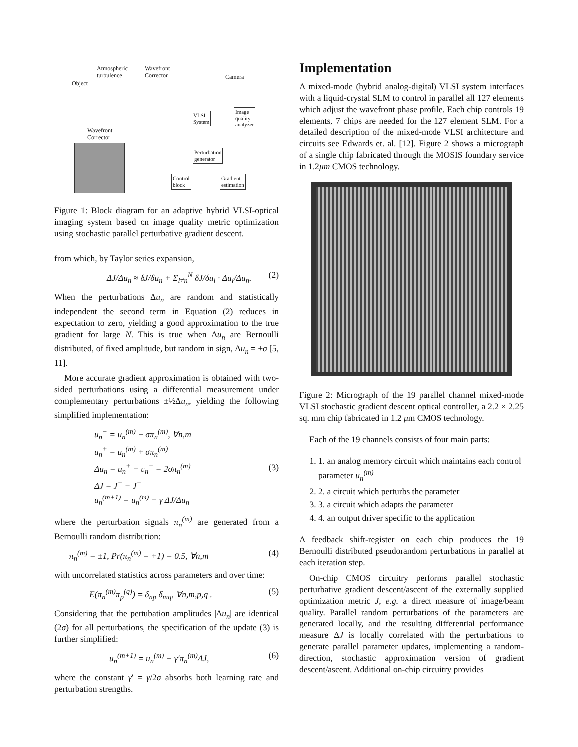Object
Atmospheric
turbulence
Wavefront
Corrector
Camera
VLSI
System
Image
quality
analyzer
Wavefront
Corrector
Perturbation
generator
Control
block
Gradient
estimation
Figure 1: Block diagram for an adaptive hybrid VLSI-optical imaging system based on image quality metric optimization using stochastic parallel perturbative gradient descent.
from which, by Taylor series expansion,
ΔJ/Δu<sub>n</sub> ≈ δJ/δu<sub>n</sub> + Σ<sub>l≠n</sub><sup>N</sup> δJ/δu<sub>l</sub> · Δu<sub>l</sub>/Δu<sub>n</sub>. (2)
When the perturbations Δu<sub>n</sub> are random and statistically independent the second term in Equation (2) reduces in expectation to zero, yielding a good approximation to the true gradient for large N. This is true when Δu<sub>n</sub> are Bernoulli distributed, of fixed amplitude, but random in sign, Δu<sub>n</sub> = ±σ [5, 11].
More accurate gradient approximation is obtained with two-sided perturbations using a differential measurement under complementary perturbations ±½Δu<sub>n</sub>, yielding the following simplified implementation:
u<sub>n</sub><sup>−</sup> = u<sub>n</sub><sup>(m)</sup> − σπ<sub>n</sub><sup>(m)</sup>, ∀n,m
u<sub>n</sub><sup>+</sup> = u<sub>n</sub><sup>(m)</sup> + σπ<sub>n</sub><sup>(m)</sup>
Δu<sub>n</sub> = u<sub>n</sub><sup>+</sup> − u<sub>n</sub><sup>−</sup> = 2σπ<sub>n</sub><sup>(m)</sup>
ΔJ = J<sup>+</sup> − J<sup>−</sup>
u<sub>n</sub><sup>(m+1)</sup> = u<sub>n</sub><sup>(m)</sup> − γ ΔJ/Δu<sub>n</sub> (3)
where the perturbation signals π<sub>n</sub><sup>(m)</sup> are generated from a Bernoulli random distribution:
π<sub>n</sub><sup>(m)</sup> = ±1, Pr(π<sub>n</sub><sup>(m)</sup> = +1) = 0.5, ∀n,m (4)
with uncorrelated statistics across parameters and over time:
E(π<sub>n</sub><sup>(m)</sup>π<sub>p</sub><sup>(q)</sup>) = δ<sub>np</sub> δ<sub>mq</sub>, ∀n,m,p,q . (5)
Considering that the pertubation amplitudes |Δu<sub>n</sub>| are identical (2σ) for all perturbations, the specification of the update (3) is further simplified:
u<sub>n</sub><sup>(m+1)</sup> = u<sub>n</sub><sup>(m)</sup> − γ′π<sub>n</sub><sup>(m)</sup>ΔJ, (6)
where the constant γ′ = γ/2σ absorbs both learning rate and perturbation strengths.
Implementation
A mixed-mode (hybrid analog-digital) VLSI system interfaces with a liquid-crystal SLM to control in parallel all 127 elements which adjust the wavefront phase profile. Each chip controls 19 elements, 7 chips are needed for the 127 element SLM. For a detailed description of the mixed-mode VLSI architecture and circuits see Edwards et. al. [12]. Figure 2 shows a micrograph of a single chip fabricated through the MOSIS foundary service in 1.2μm CMOS technology.
Figure 2: Micrograph of the 19 parallel channel mixed-mode VLSI stochastic gradient descent optical controller, a 2.2 × 2.25 sq. mm chip fabricated in 1.2 μm CMOS technology.
Each of the 19 channels consists of four main parts:
1. 1. an analog memory circuit which maintains each control parameter u<sub>n</sub><sup>(m)</sup>
2. 2. a circuit which perturbs the parameter
3. 3. a circuit which adapts the parameter
4. 4. an output driver specific to the application
A feedback shift-register on each chip produces the 19 Bernoulli distributed pseudorandom perturbations in parallel at each iteration step.
On-chip CMOS circuitry performs parallel stochastic perturbative gradient descent/ascent of the externally supplied optimization metric J, e.g. a direct measure of image/beam quality. Parallel random perturbations of the parameters are generated locally, and the resulting differential performance measure ΔJ is locally correlated with the perturbations to generate parallel parameter updates, implementing a random-direction, stochastic approximation version of gradient descent/ascent. Additional on-chip circuitry provides